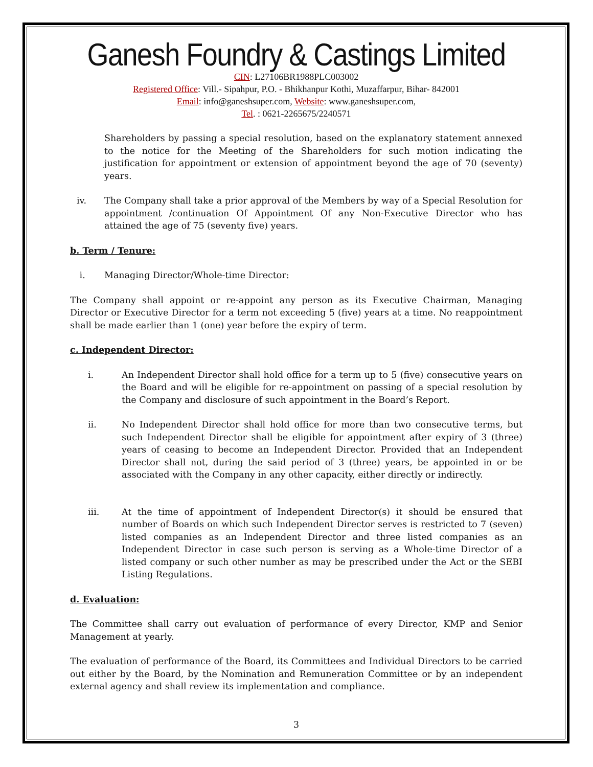Ganesh Foundry & Castings Limited
CIN: L27106BR1988PLC003002
Registered Office: Vill.- Sipahpur, P.O. - Bhikhanpur Kothi, Muzaffarpur, Bihar- 842001
Email: info@ganeshsuper.com, Website: www.ganeshsuper.com,
Tel. : 0621-2265675/2240571
Shareholders by passing a special resolution, based on the explanatory statement annexed to the notice for the Meeting of the Shareholders for such motion indicating the justification for appointment or extension of appointment beyond the age of 70 (seventy) years.
iv. The Company shall take a prior approval of the Members by way of a Special Resolution for appointment /continuation Of Appointment Of any Non-Executive Director who has attained the age of 75 (seventy five) years.
b. Term / Tenure:
i. Managing Director/Whole-time Director:
The Company shall appoint or re-appoint any person as its Executive Chairman, Managing Director or Executive Director for a term not exceeding 5 (five) years at a time. No reappointment shall be made earlier than 1 (one) year before the expiry of term.
c. Independent Director:
i. An Independent Director shall hold office for a term up to 5 (five) consecutive years on the Board and will be eligible for re-appointment on passing of a special resolution by the Company and disclosure of such appointment in the Board’s Report.
ii. No Independent Director shall hold office for more than two consecutive terms, but such Independent Director shall be eligible for appointment after expiry of 3 (three) years of ceasing to become an Independent Director. Provided that an Independent Director shall not, during the said period of 3 (three) years, be appointed in or be associated with the Company in any other capacity, either directly or indirectly.
iii. At the time of appointment of Independent Director(s) it should be ensured that number of Boards on which such Independent Director serves is restricted to 7 (seven) listed companies as an Independent Director and three listed companies as an Independent Director in case such person is serving as a Whole-time Director of a listed company or such other number as may be prescribed under the Act or the SEBI Listing Regulations.
d. Evaluation:
The Committee shall carry out evaluation of performance of every Director, KMP and Senior Management at yearly.
The evaluation of performance of the Board, its Committees and Individual Directors to be carried out either by the Board, by the Nomination and Remuneration Committee or by an independent external agency and shall review its implementation and compliance.
3